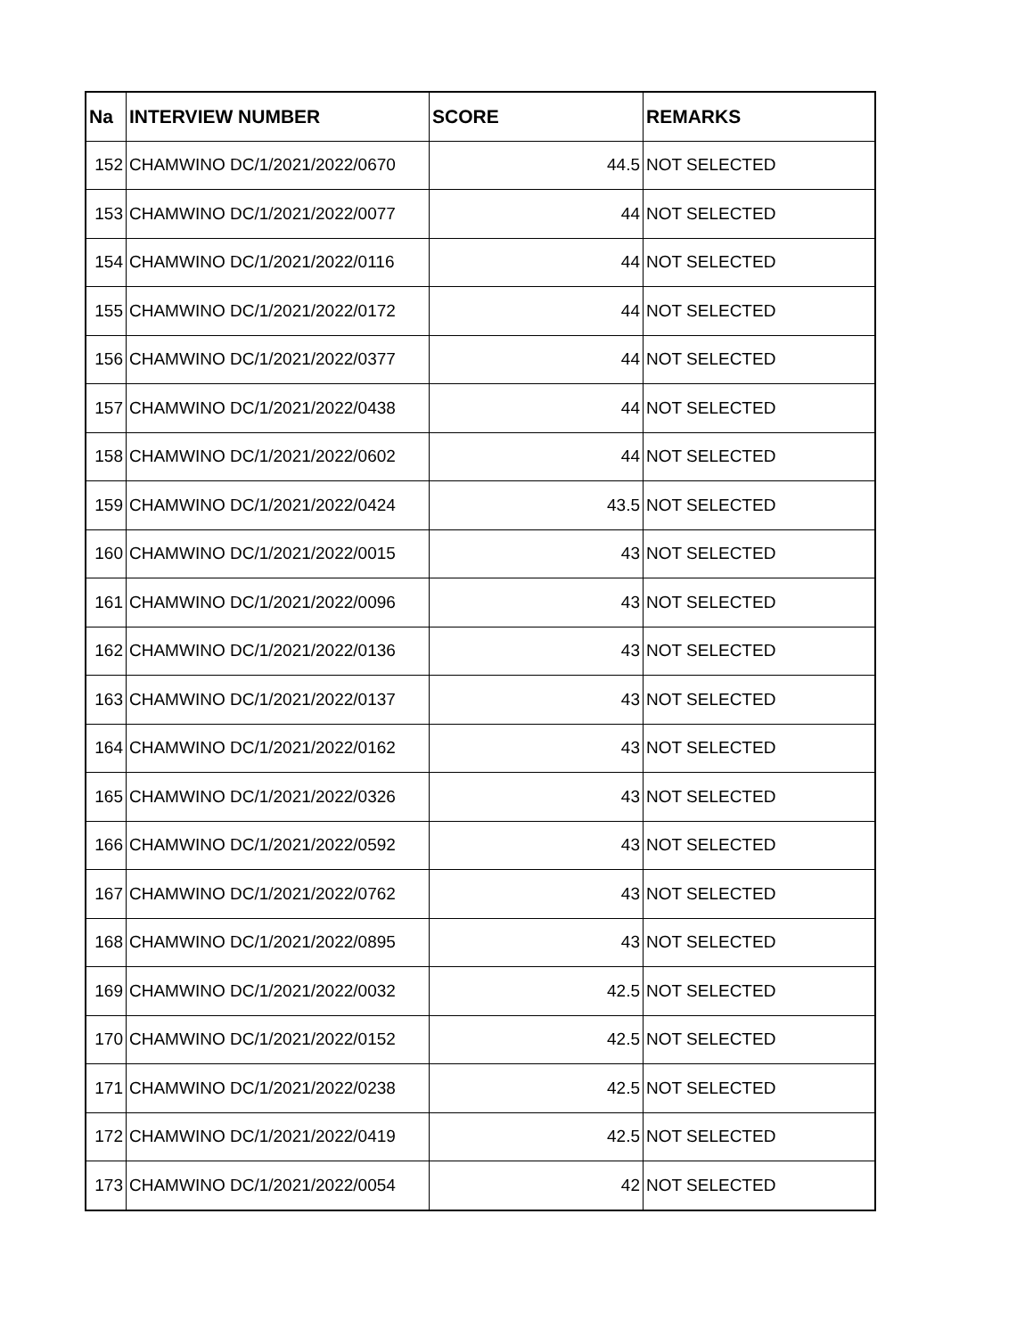| Na | INTERVIEW NUMBER | SCORE | REMARKS |
| --- | --- | --- | --- |
| 152 | CHAMWINO DC/1/2021/2022/0670 | 44.5 | NOT SELECTED |
| 153 | CHAMWINO DC/1/2021/2022/0077 | 44 | NOT SELECTED |
| 154 | CHAMWINO DC/1/2021/2022/0116 | 44 | NOT SELECTED |
| 155 | CHAMWINO DC/1/2021/2022/0172 | 44 | NOT SELECTED |
| 156 | CHAMWINO DC/1/2021/2022/0377 | 44 | NOT SELECTED |
| 157 | CHAMWINO DC/1/2021/2022/0438 | 44 | NOT SELECTED |
| 158 | CHAMWINO DC/1/2021/2022/0602 | 44 | NOT SELECTED |
| 159 | CHAMWINO DC/1/2021/2022/0424 | 43.5 | NOT SELECTED |
| 160 | CHAMWINO DC/1/2021/2022/0015 | 43 | NOT SELECTED |
| 161 | CHAMWINO DC/1/2021/2022/0096 | 43 | NOT SELECTED |
| 162 | CHAMWINO DC/1/2021/2022/0136 | 43 | NOT SELECTED |
| 163 | CHAMWINO DC/1/2021/2022/0137 | 43 | NOT SELECTED |
| 164 | CHAMWINO DC/1/2021/2022/0162 | 43 | NOT SELECTED |
| 165 | CHAMWINO DC/1/2021/2022/0326 | 43 | NOT SELECTED |
| 166 | CHAMWINO DC/1/2021/2022/0592 | 43 | NOT SELECTED |
| 167 | CHAMWINO DC/1/2021/2022/0762 | 43 | NOT SELECTED |
| 168 | CHAMWINO DC/1/2021/2022/0895 | 43 | NOT SELECTED |
| 169 | CHAMWINO DC/1/2021/2022/0032 | 42.5 | NOT SELECTED |
| 170 | CHAMWINO DC/1/2021/2022/0152 | 42.5 | NOT SELECTED |
| 171 | CHAMWINO DC/1/2021/2022/0238 | 42.5 | NOT SELECTED |
| 172 | CHAMWINO DC/1/2021/2022/0419 | 42.5 | NOT SELECTED |
| 173 | CHAMWINO DC/1/2021/2022/0054 | 42 | NOT SELECTED |